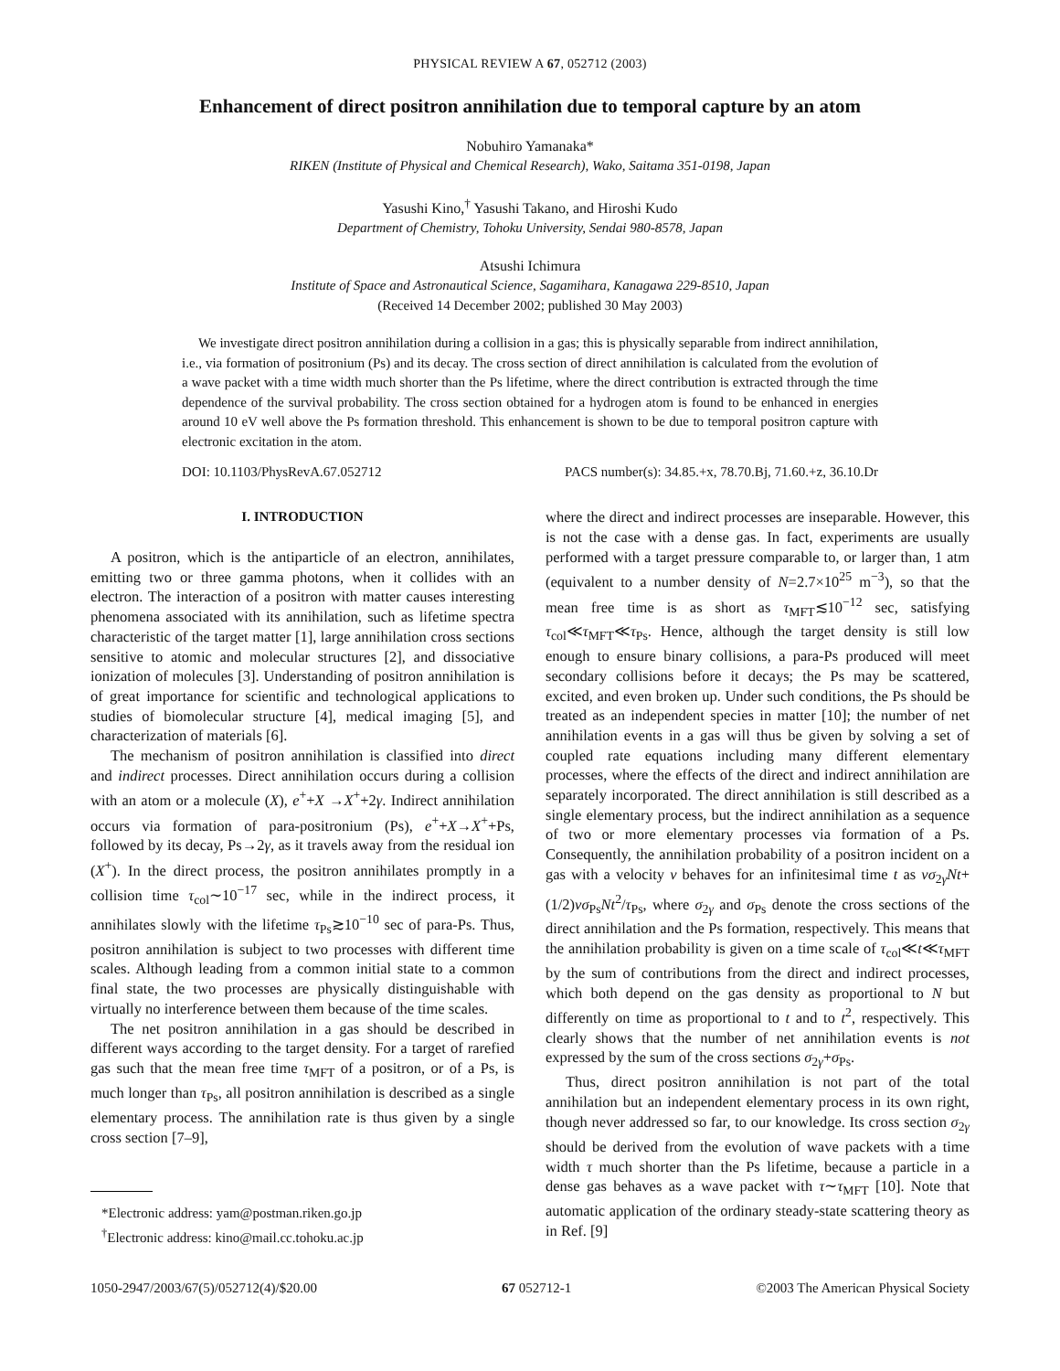PHYSICAL REVIEW A 67, 052712 (2003)
Enhancement of direct positron annihilation due to temporal capture by an atom
Nobuhiro Yamanaka*
RIKEN (Institute of Physical and Chemical Research), Wako, Saitama 351-0198, Japan
Yasushi Kino,<sup>†</sup> Yasushi Takano, and Hiroshi Kudo
Department of Chemistry, Tohoku University, Sendai 980-8578, Japan
Atsushi Ichimura
Institute of Space and Astronautical Science, Sagamihara, Kanagawa 229-8510, Japan
(Received 14 December 2002; published 30 May 2003)
We investigate direct positron annihilation during a collision in a gas; this is physically separable from indirect annihilation, i.e., via formation of positronium (Ps) and its decay. The cross section of direct annihilation is calculated from the evolution of a wave packet with a time width much shorter than the Ps lifetime, where the direct contribution is extracted through the time dependence of the survival probability. The cross section obtained for a hydrogen atom is found to be enhanced in energies around 10 eV well above the Ps formation threshold. This enhancement is shown to be due to temporal positron capture with electronic excitation in the atom.
DOI: 10.1103/PhysRevA.67.052712 PACS number(s): 34.85.+x, 78.70.Bj, 71.60.+z, 36.10.Dr
I. INTRODUCTION
A positron, which is the antiparticle of an electron, annihilates, emitting two or three gamma photons, when it collides with an electron. The interaction of a positron with matter causes interesting phenomena associated with its annihilation, such as lifetime spectra characteristic of the target matter [1], large annihilation cross sections sensitive to atomic and molecular structures [2], and dissociative ionization of molecules [3]. Understanding of positron annihilation is of great importance for scientific and technological applications to studies of biomolecular structure [4], medical imaging [5], and characterization of materials [6].
The mechanism of positron annihilation is classified into direct and indirect processes. Direct annihilation occurs during a collision with an atom or a molecule (X), e<sup>+</sup>+X →X<sup>+</sup>+2γ. Indirect annihilation occurs via formation of para-positronium (Ps), e<sup>+</sup>+X→X<sup>+</sup>+Ps, followed by its decay, Ps→2γ, as it travels away from the residual ion (X<sup>+</sup>). In the direct process, the positron annihilates promptly in a collision time τ<sub>col</sub>∼10<sup>−17</sup> sec, while in the indirect process, it annihilates slowly with the lifetime τ<sub>Ps</sub>≳10<sup>−10</sup> sec of para-Ps. Thus, positron annihilation is subject to two processes with different time scales. Although leading from a common initial state to a common final state, the two processes are physically distinguishable with virtually no interference between them because of the time scales.
The net positron annihilation in a gas should be described in different ways according to the target density. For a target of rarefied gas such that the mean free time τ<sub>MFT</sub> of a positron, or of a Ps, is much longer than τ<sub>Ps</sub>, all positron annihilation is described as a single elementary process. The annihilation rate is thus given by a single cross section [7–9],
*Electronic address: yam@postman.riken.go.jp
<sup>†</sup> Electronic address: kino@mail.cc.tohoku.ac.jp
where the direct and indirect processes are inseparable. However, this is not the case with a dense gas. In fact, experiments are usually performed with a target pressure comparable to, or larger than, 1 atm (equivalent to a number density of N=2.7×10<sup>25</sup> m<sup>−3</sup>), so that the mean free time is as short as τ<sub>MFT</sub>≲10<sup>−12</sup> sec, satisfying τ<sub>col</sub>≪τ<sub>MFT</sub>≪τ<sub>Ps</sub>. Hence, although the target density is still low enough to ensure binary collisions, a para-Ps produced will meet secondary collisions before it decays; the Ps may be scattered, excited, and even broken up. Under such conditions, the Ps should be treated as an independent species in matter [10]; the number of net annihilation events in a gas will thus be given by solving a set of coupled rate equations including many different elementary processes, where the effects of the direct and indirect annihilation are separately incorporated. The direct annihilation is still described as a single elementary process, but the indirect annihilation as a sequence of two or more elementary processes via formation of a Ps. Consequently, the annihilation probability of a positron incident on a gas with a velocity v behaves for an infinitesimal time t as vσ<sub>2γ</sub>Nt+(1/2)vσ<sub>Ps</sub>Nt<sup>2</sup>/τ<sub>Ps</sub>, where σ<sub>2γ</sub> and σ<sub>Ps</sub> denote the cross sections of the direct annihilation and the Ps formation, respectively. This means that the annihilation probability is given on a time scale of τ<sub>col</sub>≪t≪τ<sub>MFT</sub> by the sum of contributions from the direct and indirect processes, which both depend on the gas density as proportional to N but differently on time as proportional to t and to t<sup>2</sup>, respectively. This clearly shows that the number of net annihilation events is not expressed by the sum of the cross sections σ<sub>2γ</sub>+σ<sub>Ps</sub>.
Thus, direct positron annihilation is not part of the total annihilation but an independent elementary process in its own right, though never addressed so far, to our knowledge. Its cross section σ<sub>2γ</sub> should be derived from the evolution of wave packets with a time width τ much shorter than the Ps lifetime, because a particle in a dense gas behaves as a wave packet with τ∼τ<sub>MFT</sub> [10]. Note that automatic application of the ordinary steady-state scattering theory as in Ref. [9]
1050-2947/2003/67(5)/052712(4)/$20.00 67 052712-1 ©2003 The American Physical Society